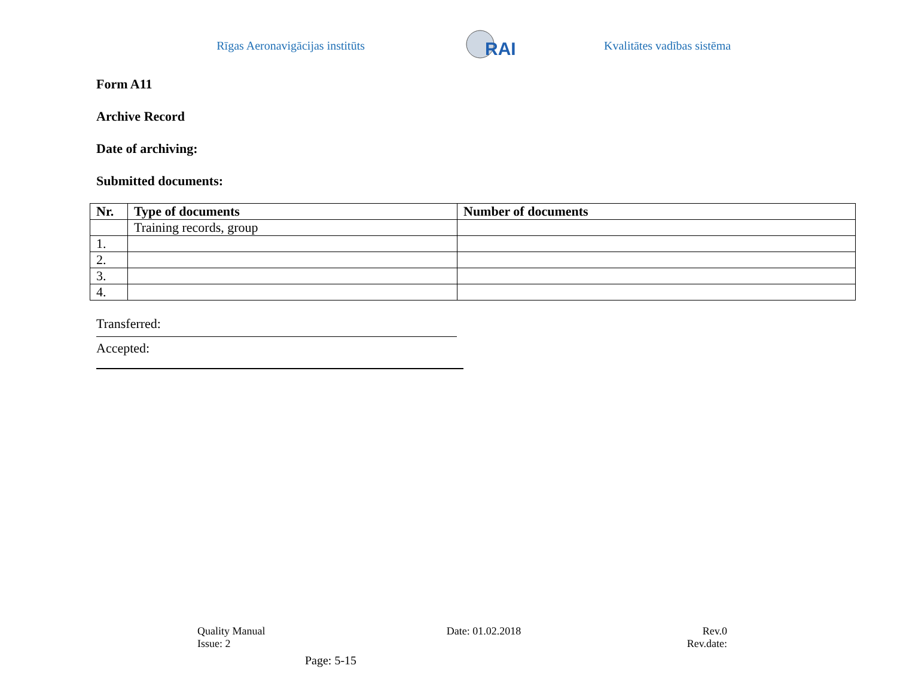Rīgas Aeronavigācijas institūts
RAI
Kvalitātes vadības sistēma
Form A11
Archive Record
Date of archiving:
Submitted documents:
| Nr. | Type of documents | Number of documents |
| --- | --- | --- |
| | Training records, group | |
| 1. | | |
| 2. | | |
| 3. | | |
| 4. | | |
Transferred:
Accepted:
Quality Manual Date: 01.02.2018 Rev.0
Issue: 2 Rev.date:
Page: 5-15